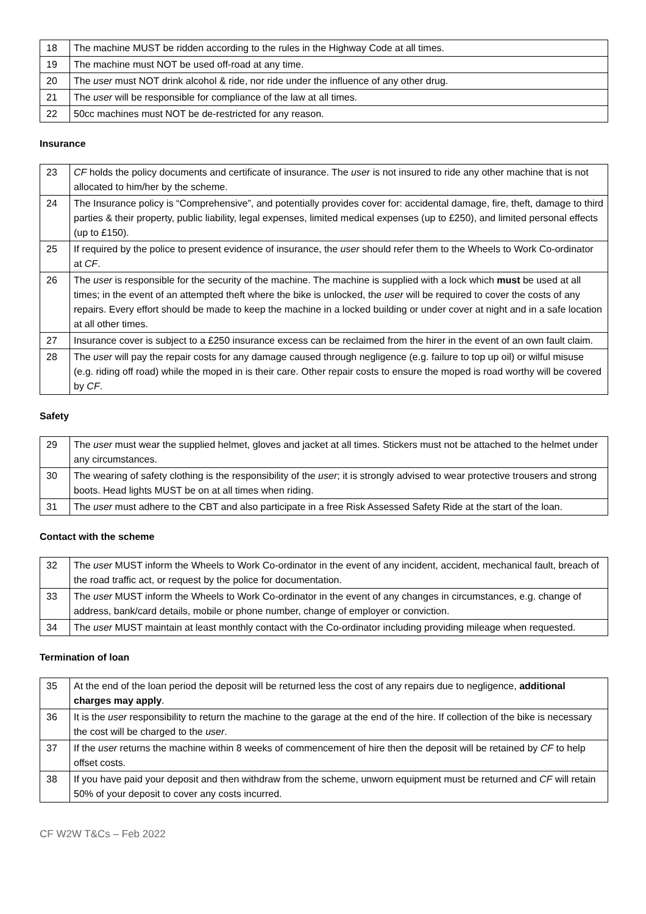| 18 | The machine MUST be ridden according to the rules in the Highway Code at all times. |
| 19 | The machine must NOT be used off-road at any time. |
| 20 | The user must NOT drink alcohol & ride, nor ride under the influence of any other drug. |
| 21 | The user will be responsible for compliance of the law at all times. |
| 22 | 50cc machines must NOT be de-restricted for any reason. |
Insurance
| 23 | CF holds the policy documents and certificate of insurance. The user is not insured to ride any other machine that is not allocated to him/her by the scheme. |
| 24 | The Insurance policy is “Comprehensive”, and potentially provides cover for: accidental damage, fire, theft, damage to third parties & their property, public liability, legal expenses, limited medical expenses (up to £250), and limited personal effects (up to £150). |
| 25 | If required by the police to present evidence of insurance, the user should refer them to the Wheels to Work Co-ordinator at CF . |
| 26 | The user is responsible for the security of the machine. The machine is supplied with a lock which must be used at all times; in the event of an attempted theft where the bike is unlocked, the user will be required to cover the costs of any repairs. Every effort should be made to keep the machine in a locked building or under cover at night and in a safe location at all other times. |
| 27 | Insurance cover is subject to a £250 insurance excess can be reclaimed from the hirer in the event of an own fault claim. |
| 28 | The user will pay the repair costs for any damage caused through negligence (e.g. failure to top up oil) or wilful misuse (e.g. riding off road) while the moped in is their care. Other repair costs to ensure the moped is road worthy will be covered by CF . |
Safety
| 29 | The user must wear the supplied helmet, gloves and jacket at all times. Stickers must not be attached to the helmet under any circumstances. |
| 30 | The wearing of safety clothing is the responsibility of the user ; it is strongly advised to wear protective trousers and strong boots. Head lights MUST be on at all times when riding. |
| 31 | The user must adhere to the CBT and also participate in a free Risk Assessed Safety Ride at the start of the loan. |
Contact with the scheme
| 32 | The user MUST inform the Wheels to Work Co-ordinator in the event of any incident, accident, mechanical fault, breach of the road traffic act, or request by the police for documentation. |
| 33 | The user MUST inform the Wheels to Work Co-ordinator in the event of any changes in circumstances, e.g. change of address, bank/card details, mobile or phone number, change of employer or conviction. |
| 34 | The user MUST maintain at least monthly contact with the Co-ordinator including providing mileage when requested. |
Termination of loan
| 35 | At the end of the loan period the deposit will be returned less the cost of any repairs due to negligence, additional charges may apply . |
| 36 | It is the user responsibility to return the machine to the garage at the end of the hire. If collection of the bike is necessary the cost will be charged to the user . |
| 37 | If the user returns the machine within 8 weeks of commencement of hire then the deposit will be retained by CF to help offset costs. |
| 38 | If you have paid your deposit and then withdraw from the scheme, unworn equipment must be returned and CF will retain 50% of your deposit to cover any costs incurred. |
CF W2W T&Cs – Feb 2022